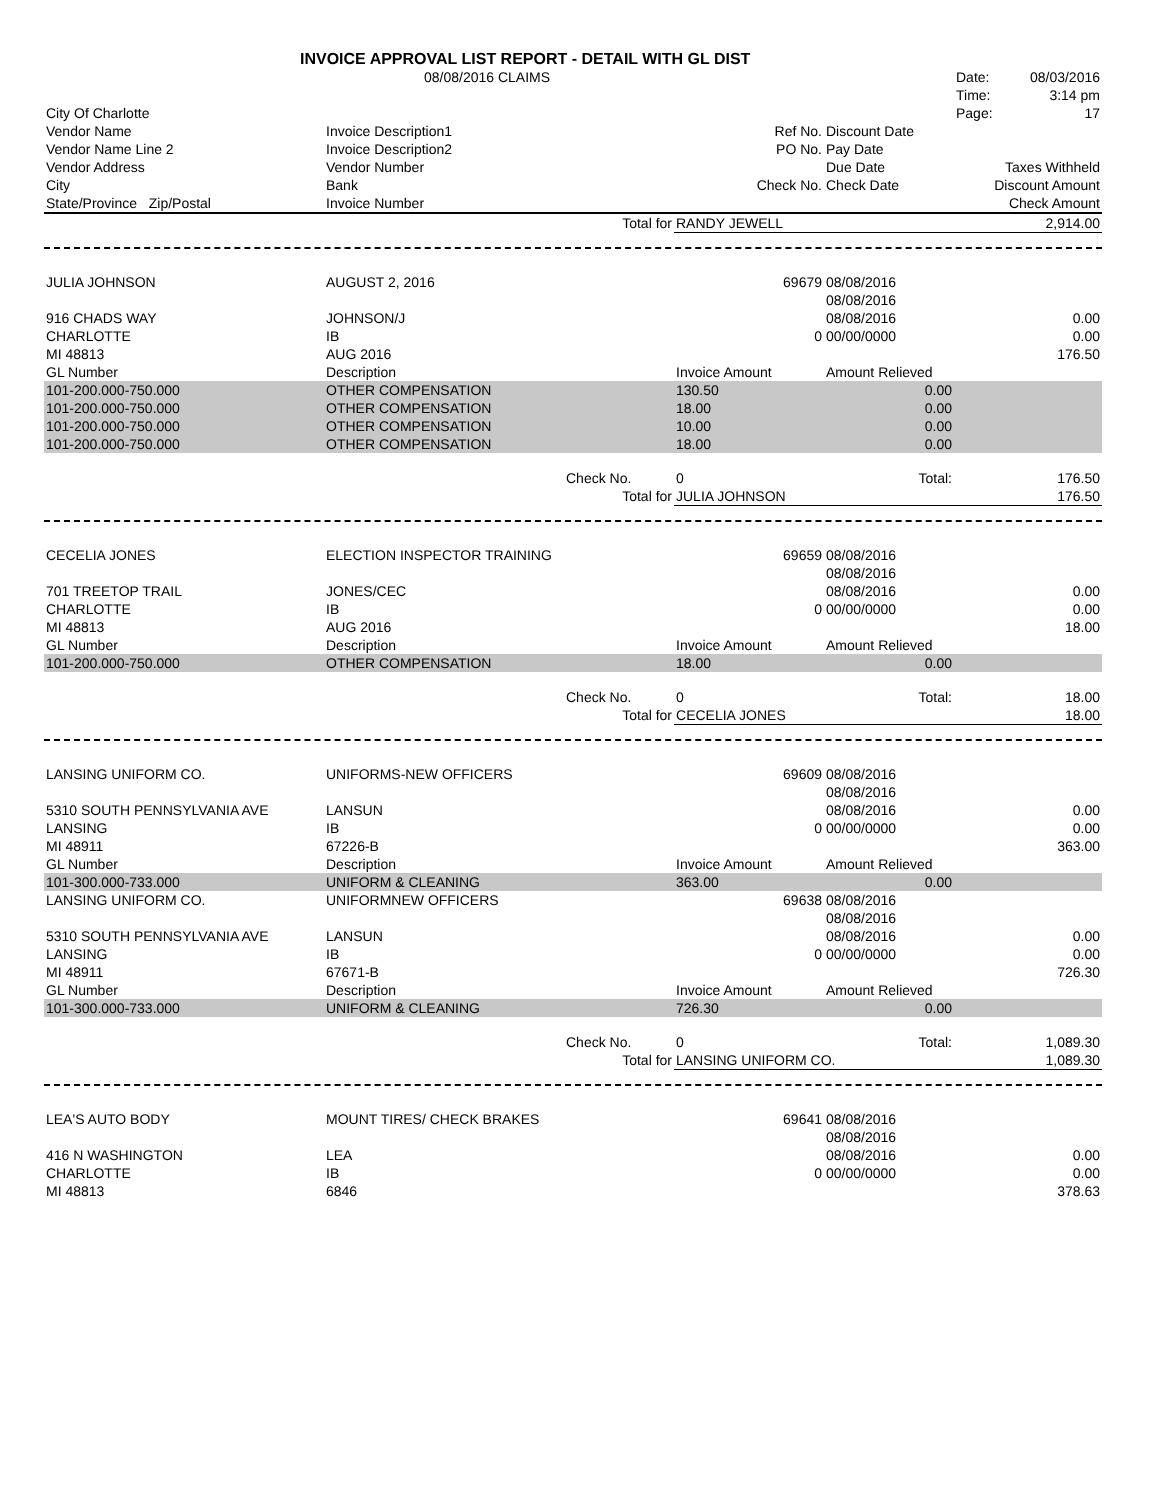INVOICE APPROVAL LIST REPORT - DETAIL WITH GL DIST
| | 08/08/2016 CLAIMS | | | | Date: 08/03/2016 |
| | | | | | Time: 3:14 pm |
| City Of Charlotte | | | | | Page: 17 |
| Vendor Name | Invoice Description1 | | Ref No. | Discount Date | |
| Vendor Name Line 2 | Invoice Description2 | | PO No. | Pay Date | |
| Vendor Address | Vendor Number | | | Due Date | Taxes Withheld |
| City | Bank | | Check No. | Check Date | Discount Amount |
| State/Province Zip/Postal | Invoice Number | | | | Check Amount |
| | | Total for | RANDY JEWELL | | 2,914.00 |
| JULIA JOHNSON | AUGUST 2, 2016 | | 69679 | 08/08/2016 | |
| | | | | 08/08/2016 | |
| 916 CHADS WAY | JOHNSON/J | | | 08/08/2016 | 0.00 |
| CHARLOTTE | IB | | 0 | 00/00/0000 | 0.00 |
| MI 48813 | AUG 2016 | | | | 176.50 |
| GL Number | Description | | Invoice Amount | Amount Relieved | |
| 101-200.000-750.000 | OTHER COMPENSATION | | 130.50 | 0.00 | |
| 101-200.000-750.000 | OTHER COMPENSATION | | 18.00 | 0.00 | |
| 101-200.000-750.000 | OTHER COMPENSATION | | 10.00 | 0.00 | |
| 101-200.000-750.000 | OTHER COMPENSATION | | 18.00 | 0.00 | |
| | | Check No. | 0 | Total: | 176.50 |
| | | Total for | JULIA JOHNSON | | 176.50 |
| CECELIA JONES | ELECTION INSPECTOR TRAINING | | 69659 | 08/08/2016 | |
| | | | | 08/08/2016 | |
| 701 TREETOP TRAIL | JONES/CEC | | | 08/08/2016 | 0.00 |
| CHARLOTTE | IB | | 0 | 00/00/0000 | 0.00 |
| MI 48813 | AUG 2016 | | | | 18.00 |
| GL Number | Description | | Invoice Amount | Amount Relieved | |
| 101-200.000-750.000 | OTHER COMPENSATION | | 18.00 | 0.00 | |
| | | Check No. | 0 | Total: | 18.00 |
| | | Total for | CECELIA JONES | | 18.00 |
| LANSING UNIFORM CO. | UNIFORMS-NEW OFFICERS | | 69609 | 08/08/2016 | |
| | | | | 08/08/2016 | |
| 5310 SOUTH PENNSYLVANIA AVE | LANSUN | | | 08/08/2016 | 0.00 |
| LANSING | IB | | 0 | 00/00/0000 | 0.00 |
| MI 48911 | 67226-B | | | | 363.00 |
| GL Number | Description | | Invoice Amount | Amount Relieved | |
| 101-300.000-733.000 | UNIFORM & CLEANING | | 363.00 | 0.00 | |
| LANSING UNIFORM CO. | UNIFORMNEW OFFICERS | | 69638 | 08/08/2016 | |
| | | | | 08/08/2016 | |
| 5310 SOUTH PENNSYLVANIA AVE | LANSUN | | | 08/08/2016 | 0.00 |
| LANSING | IB | | 0 | 00/00/0000 | 0.00 |
| MI 48911 | 67671-B | | | | 726.30 |
| GL Number | Description | | Invoice Amount | Amount Relieved | |
| 101-300.000-733.000 | UNIFORM & CLEANING | | 726.30 | 0.00 | |
| | | Check No. | 0 | Total: | 1,089.30 |
| | | Total for | LANSING UNIFORM CO. | | 1,089.30 |
| LEA'S AUTO BODY | MOUNT TIRES/ CHECK BRAKES | | 69641 | 08/08/2016 | |
| | | | | 08/08/2016 | |
| 416 N WASHINGTON | LEA | | | 08/08/2016 | 0.00 |
| CHARLOTTE | IB | | 0 | 00/00/0000 | 0.00 |
| MI 48813 | 6846 | | | | 378.63 |